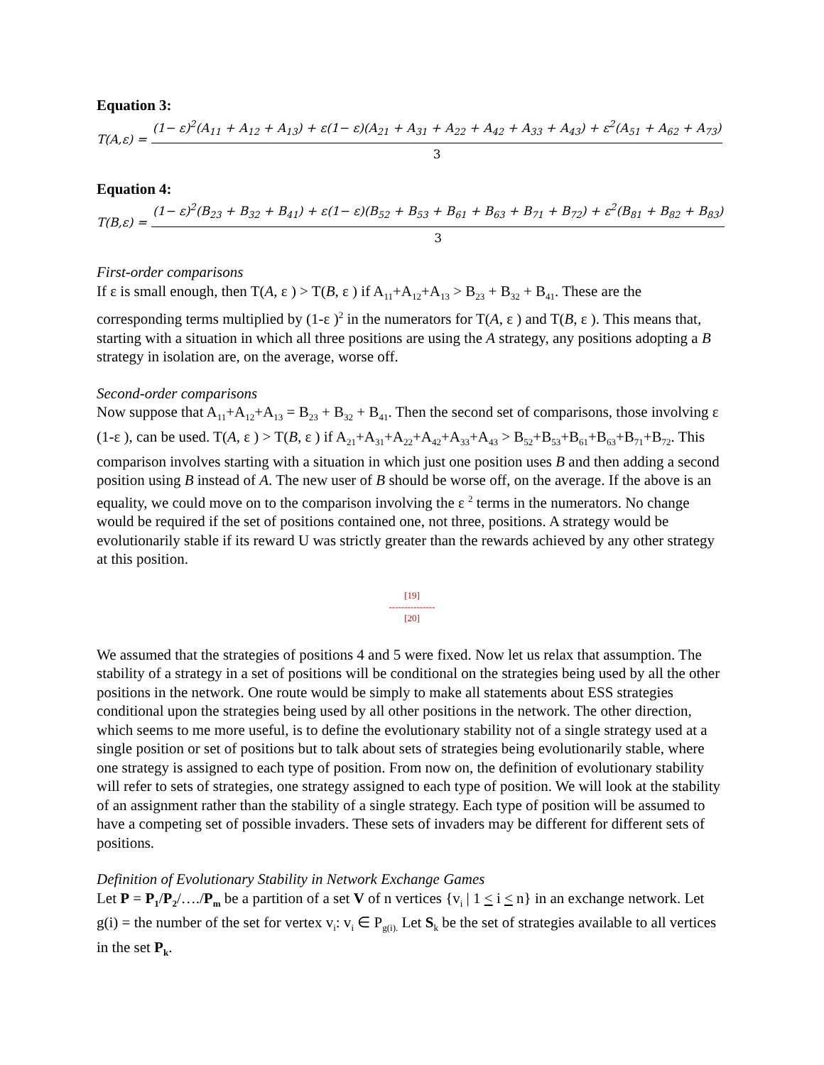Equation 3:
T(A,ε) = (1− ε)<sup>2</sup>(A<sub>11</sub> + A<sub>12</sub> + A<sub>13</sub>) + ε(1− ε)(A<sub>21</sub> + A<sub>31</sub> + A<sub>22</sub> + A<sub>42</sub> + A<sub>33</sub> + A<sub>43</sub>) + ε<sup>2</sup>(A<sub>51</sub> + A<sub>62</sub> + A<sub>73</sub>) 3
Equation 4:
T(B,ε) = (1− ε)<sup>2</sup>(B<sub>23</sub> + B<sub>32</sub> + B<sub>41</sub>) + ε(1− ε)(B<sub>52</sub> + B<sub>53</sub> + B<sub>61</sub> + B<sub>63</sub> + B<sub>71</sub> + B<sub>72</sub>) + ε<sup>2</sup>(B<sub>81</sub> + B<sub>82</sub> + B<sub>83</sub>) 3
First-order comparisons
If ε is small enough, then T(A, ε ) > T(B, ε ) if A<sub>11</sub>+A<sub>12</sub>+A<sub>13</sub> > B<sub>23</sub> + B<sub>32</sub> + B<sub>41</sub>. These are the corresponding terms multiplied by (1-ε )<sup>2</sup> in the numerators for T(A, ε ) and T(B, ε ). This means that, starting with a situation in which all three positions are using the A strategy, any positions adopting a B strategy in isolation are, on the average, worse off.
Second-order comparisons
Now suppose that A<sub>11</sub>+A<sub>12</sub>+A<sub>13</sub> = B<sub>23</sub> + B<sub>32</sub> + B<sub>41</sub>. Then the second set of comparisons, those involving ε (1-ε ), can be used. T(A, ε ) > T(B, ε ) if A<sub>21</sub>+A<sub>31</sub>+A<sub>22</sub>+A<sub>42</sub>+A<sub>33</sub>+A<sub>43</sub> > B<sub>52</sub>+B<sub>53</sub>+B<sub>61</sub>+B<sub>63</sub>+B<sub>71</sub>+B<sub>72</sub>. This comparison involves starting with a situation in which just one position uses B and then adding a second position using B instead of A. The new user of B should be worse off, on the average. If the above is an equality, we could move on to the comparison involving the ε <sup>2</sup> terms in the numerators. No change would be required if the set of positions contained one, not three, positions. A strategy would be evolutionarily stable if its reward U was strictly greater than the rewards achieved by any other strategy at this position.
[19]
---------------
[20]
We assumed that the strategies of positions 4 and 5 were fixed. Now let us relax that assumption. The stability of a strategy in a set of positions will be conditional on the strategies being used by all the other positions in the network. One route would be simply to make all statements about ESS strategies conditional upon the strategies being used by all other positions in the network. The other direction, which seems to me more useful, is to define the evolutionary stability not of a single strategy used at a single position or set of positions but to talk about sets of strategies being evolutionarily stable, where one strategy is assigned to each type of position. From now on, the definition of evolutionary stability will refer to sets of strategies, one strategy assigned to each type of position. We will look at the stability of an assignment rather than the stability of a single strategy. Each type of position will be assumed to have a competing set of possible invaders. These sets of invaders may be different for different sets of positions.
Definition of Evolutionary Stability in Network Exchange Games
Let P = P<sub>1</sub>/P<sub>2</sub>/…./P<sub>m</sub> be a partition of a set V of n vertices {v<sub>i</sub> | 1 < i < n} in an exchange network. Let g(i) = the number of the set for vertex v<sub>i</sub>: v<sub>i</sub> ∈ P<sub>g(i).</sub> Let S<sub>k</sub> be the set of strategies available to all vertices in the set P<sub>k</sub>.